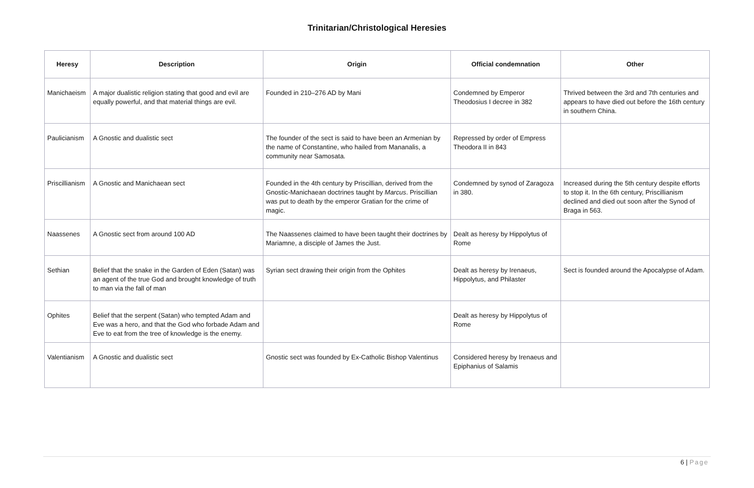Trinitarian/Christological Heresies
| Heresy | Description | Origin | Official condemnation | Other |
| --- | --- | --- | --- | --- |
| Manichaeism | A major dualistic religion stating that good and evil are equally powerful, and that material things are evil. | Founded in 210–276 AD by Mani | Condemned by Emperor Theodosius I decree in 382 | Thrived between the 3rd and 7th centuries and appears to have died out before the 16th century in southern China. |
| Paulicianism | A Gnostic and dualistic sect | The founder of the sect is said to have been an Armenian by the name of Constantine, who hailed from Mananalis, a community near Samosata. | Repressed by order of Empress Theodora II in 843 | |
| Priscillianism | A Gnostic and Manichaean sect | Founded in the 4th century by Priscillian, derived from the Gnostic-Manichaean doctrines taught by Marcus . Priscillian was put to death by the emperor Gratian for the crime of magic. | Condemned by synod of Zaragoza in 380. | Increased during the 5th century despite efforts to stop it. In the 6th century, Priscillianism declined and died out soon after the Synod of Braga in 563. |
| Naassenes | A Gnostic sect from around 100 AD | The Naassenes claimed to have been taught their doctrines by Mariamne, a disciple of James the Just. | Dealt as heresy by Hippolytus of Rome | |
| Sethian | Belief that the snake in the Garden of Eden (Satan) was an agent of the true God and brought knowledge of truth to man via the fall of man | Syrian sect drawing their origin from the Ophites | Dealt as heresy by Irenaeus, Hippolytus, and Philaster | Sect is founded around the Apocalypse of Adam. |
| Ophites | Belief that the serpent (Satan) who tempted Adam and Eve was a hero, and that the God who forbade Adam and Eve to eat from the tree of knowledge is the enemy. | | Dealt as heresy by Hippolytus of Rome | |
| Valentianism | A Gnostic and dualistic sect | Gnostic sect was founded by Ex-Catholic Bishop Valentinus | Considered heresy by Irenaeus and Epiphanius of Salamis | |
6 | Page